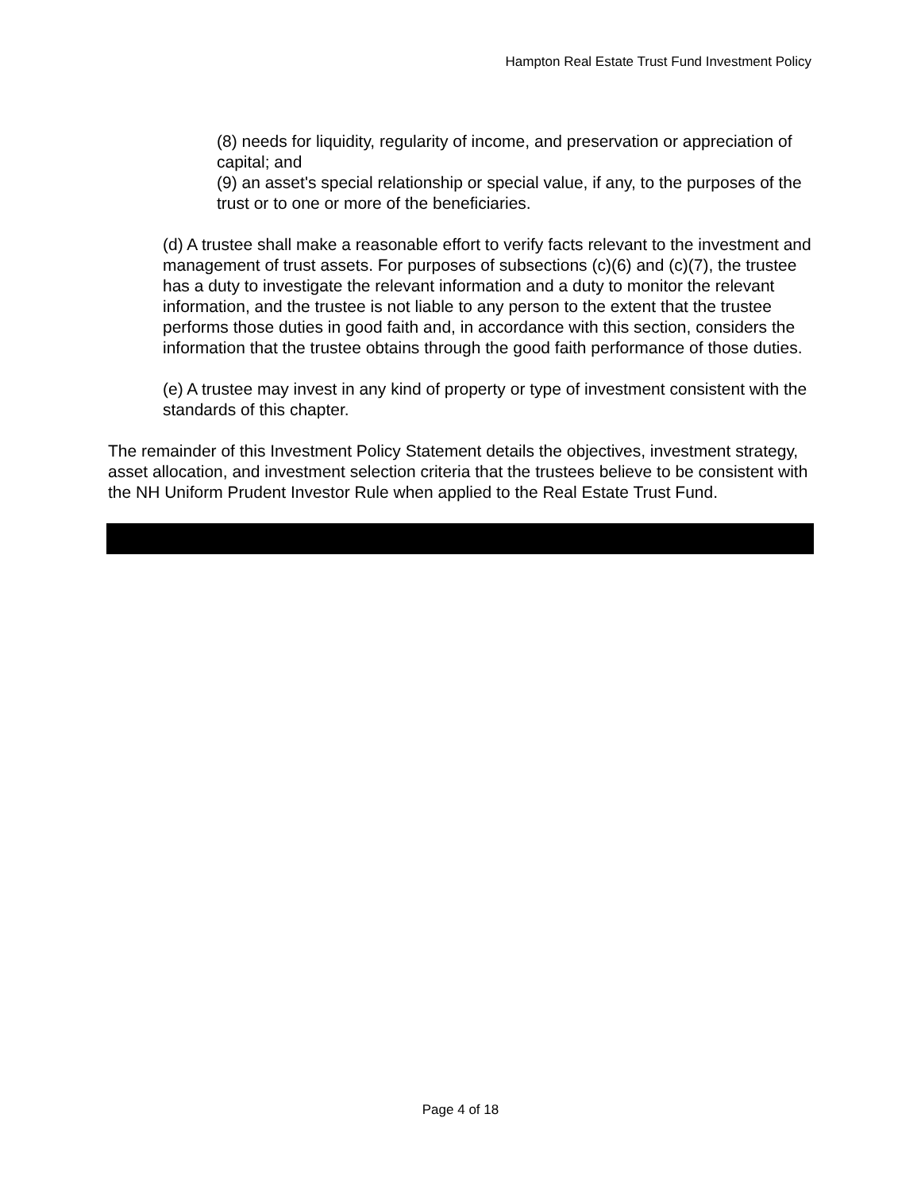Hampton Real Estate Trust Fund Investment Policy
(8) needs for liquidity, regularity of income, and preservation or appreciation of capital; and
(9) an asset's special relationship or special value, if any, to the purposes of the trust or to one or more of the beneficiaries.
(d) A trustee shall make a reasonable effort to verify facts relevant to the investment and management of trust assets. For purposes of subsections (c)(6) and (c)(7), the trustee has a duty to investigate the relevant information and a duty to monitor the relevant information, and the trustee is not liable to any person to the extent that the trustee performs those duties in good faith and, in accordance with this section, considers the information that the trustee obtains through the good faith performance of those duties.
(e) A trustee may invest in any kind of property or type of investment consistent with the standards of this chapter.
The remainder of this Investment Policy Statement details the objectives, investment strategy, asset allocation, and investment selection criteria that the trustees believe to be consistent with the NH Uniform Prudent Investor Rule when applied to the Real Estate Trust Fund.
Page 4 of 18